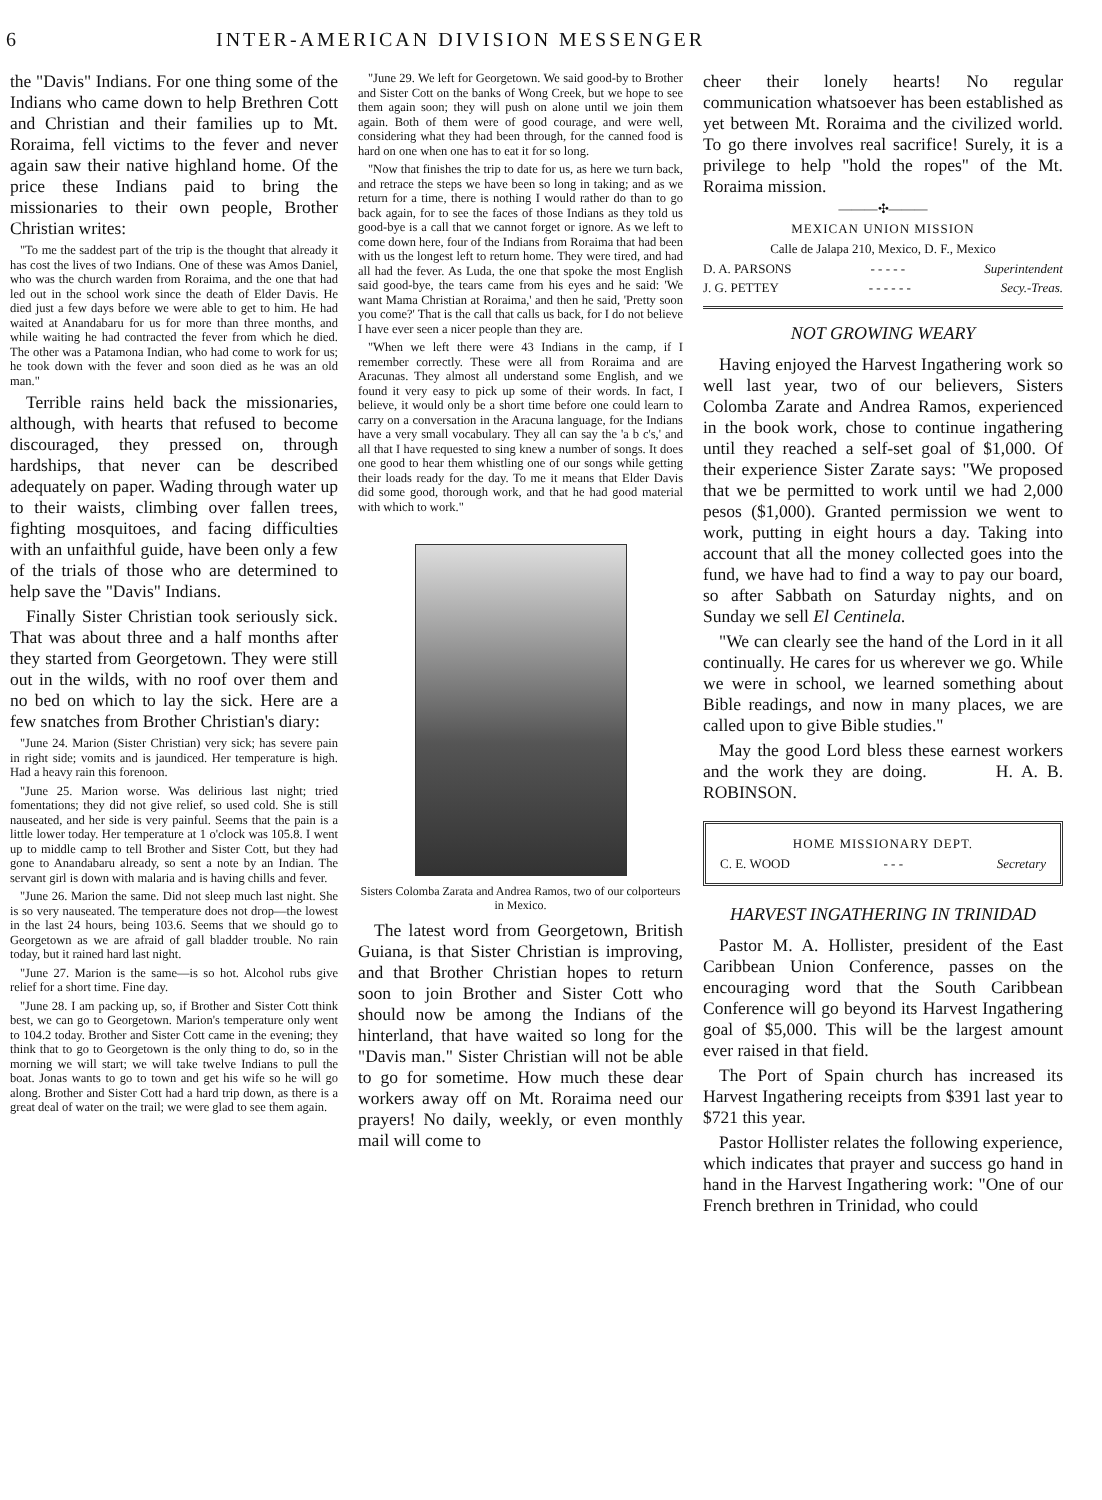6 INTER-AMERICAN DIVISION MESSENGER
the "Davis" Indians. For one thing some of the Indians who came down to help Brethren Cott and Christian and their families up to Mt. Roraima, fell victims to the fever and never again saw their native highland home. Of the price these Indians paid to bring the missionaries to their own people, Brother Christian writes:
"To me the saddest part of the trip is the thought that already it has cost the lives of two Indians. One of these was Amos Daniel, who was the church warden from Roraima, and the one that had led out in the school work since the death of Elder Davis. He died just a few days before we were able to get to him. He had waited at Anandabaru for us for more than three months, and while waiting he had contracted the fever from which he died. The other was a Patamona Indian, who had come to work for us; he took down with the fever and soon died as he was an old man."
Terrible rains held back the missionaries, although, with hearts that refused to become discouraged, they pressed on, through hardships, that never can be described adequately on paper. Wading through water up to their waists, climbing over fallen trees, fighting mosquitoes, and facing difficulties with an unfaithful guide, have been only a few of the trials of those who are determined to help save the "Davis" Indians.
Finally Sister Christian took seriously sick. That was about three and a half months after they started from Georgetown. They were still out in the wilds, with no roof over them and no bed on which to lay the sick. Here are a few snatches from Brother Christian's diary:
"June 24. Marion (Sister Christian) very sick; has severe pain in right side; vomits and is jaundiced. Her temperature is high. Had a heavy rain this forenoon.
"June 25. Marion worse. Was delirious last night; tried fomentations; they did not give relief, so used cold. She is still nauseated, and her side is very painful. Seems that the pain is a little lower today. Her temperature at 1 o'clock was 105.8. I went up to middle camp to tell Brother and Sister Cott, but they had gone to Anandabaru already, so sent a note by an Indian. The servant girl is down with malaria and is having chills and fever.
"June 26. Marion the same. Did not sleep much last night. She is so very nauseated. The temperature does not drop—the lowest in the last 24 hours, being 103.6. Seems that we should go to Georgetown as we are afraid of gall bladder trouble. No rain today, but it rained hard last night.
"June 27. Marion is the same—is so hot. Alcohol rubs give relief for a short time. Fine day.
"June 28. I am packing up, so, if Brother and Sister Cott think best, we can go to Georgetown. Marion's temperature only went to 104.2 today. Brother and Sister Cott came in the evening; they think that to go to Georgetown is the only thing to do, so in the morning we will start; we will take twelve Indians to pull the boat. Jonas wants to go to town and get his wife so he will go along. Brother and Sister Cott had a hard trip down, as there is a great deal of water on the trail; we were glad to see them again.
"June 29. We left for Georgetown. We said good-by to Brother and Sister Cott on the banks of Wong Creek, but we hope to see them again soon; they will push on alone until we join them again. Both of them were of good courage, and were well, considering what they had been through, for the canned food is hard on one when one has to eat it for so long.
"Now that finishes the trip to date for us, as here we turn back, and retrace the steps we have been so long in taking; and as we return for a time, there is nothing I would rather do than to go back again, for to see the faces of those Indians as they told us good-bye is a call that we cannot forget or ignore. As we left to come down here, four of the Indians from Roraima that had been with us the longest left to return home. They were tired, and had all had the fever. As Luda, the one that spoke the most English said good-bye, the tears came from his eyes and he said: 'We want Mama Christian at Roraima,' and then he said, 'Pretty soon you come?' That is the call that calls us back, for I do not believe I have ever seen a nicer people than they are.
"When we left there were 43 Indians in the camp, if I remember correctly. These were all from Roraima and are Aracunas. They almost all understand some English, and we found it very easy to pick up some of their words. In fact, I believe, it would only be a short time before one could learn to carry on a conversation in the Aracuna language, for the Indians have a very small vocabulary. They all can say the 'a b c's,' and all that I have requested to sing knew a number of songs. It does one good to hear them whistling one of our songs while getting their loads ready for the day. To me it means that Elder Davis did some good, thorough work, and that he had good material with which to work."
Sisters Colomba Zarata and Andrea Ramos, two of our colporteurs in Mexico.
The latest word from Georgetown, British Guiana, is that Sister Christian is improving, and that Brother Christian hopes to return soon to join Brother and Sister Cott who should now be among the Indians of the hinterland, that have waited so long for the "Davis man." Sister Christian will not be able to go for sometime. How much these dear workers away off on Mt. Roraima need our prayers! No daily, weekly, or even monthly mail will come to
cheer their lonely hearts! No regular communication whatsoever has been established as yet between Mt. Roraima and the civilized world. To go there involves real sacrifice! Surely, it is a privilege to help "hold the ropes" of the Mt. Roraima mission.
———✣———
MEXICAN UNION MISSION
Calle de Jalapa 210, Mexico, D. F., Mexico
D. A. PARSONS - - - - - Superintendent
J. G. PETTEY - - - - - - Secy.-Treas.
NOT GROWING WEARY
Having enjoyed the Harvest Ingathering work so well last year, two of our believers, Sisters Colomba Zarate and Andrea Ramos, experienced in the book work, chose to continue ingathering until they reached a self-set goal of $1,000. Of their experience Sister Zarate says: "We proposed that we be permitted to work until we had 2,000 pesos ($1,000). Granted permission we went to work, putting in eight hours a day. Taking into account that all the money collected goes into the fund, we have had to find a way to pay our board, so after Sabbath on Saturday nights, and on Sunday we sell El Centinela.
"We can clearly see the hand of the Lord in it all continually. He cares for us wherever we go. While we were in school, we learned something about Bible readings, and now in many places, we are called upon to give Bible studies."
May the good Lord bless these earnest workers and the work they are doing. H. A. B. ROBINSON.
HOME MISSIONARY DEPT.
C. E. WOOD - - - Secretary
HARVEST INGATHERING IN TRINIDAD
Pastor M. A. Hollister, president of the East Caribbean Union Conference, passes on the encouraging word that the South Caribbean Conference will go beyond its Harvest Ingathering goal of $5,000. This will be the largest amount ever raised in that field.
The Port of Spain church has increased its Harvest Ingathering receipts from $391 last year to $721 this year.
Pastor Hollister relates the following experience, which indicates that prayer and success go hand in hand in the Harvest Ingathering work: "One of our French brethren in Trinidad, who could